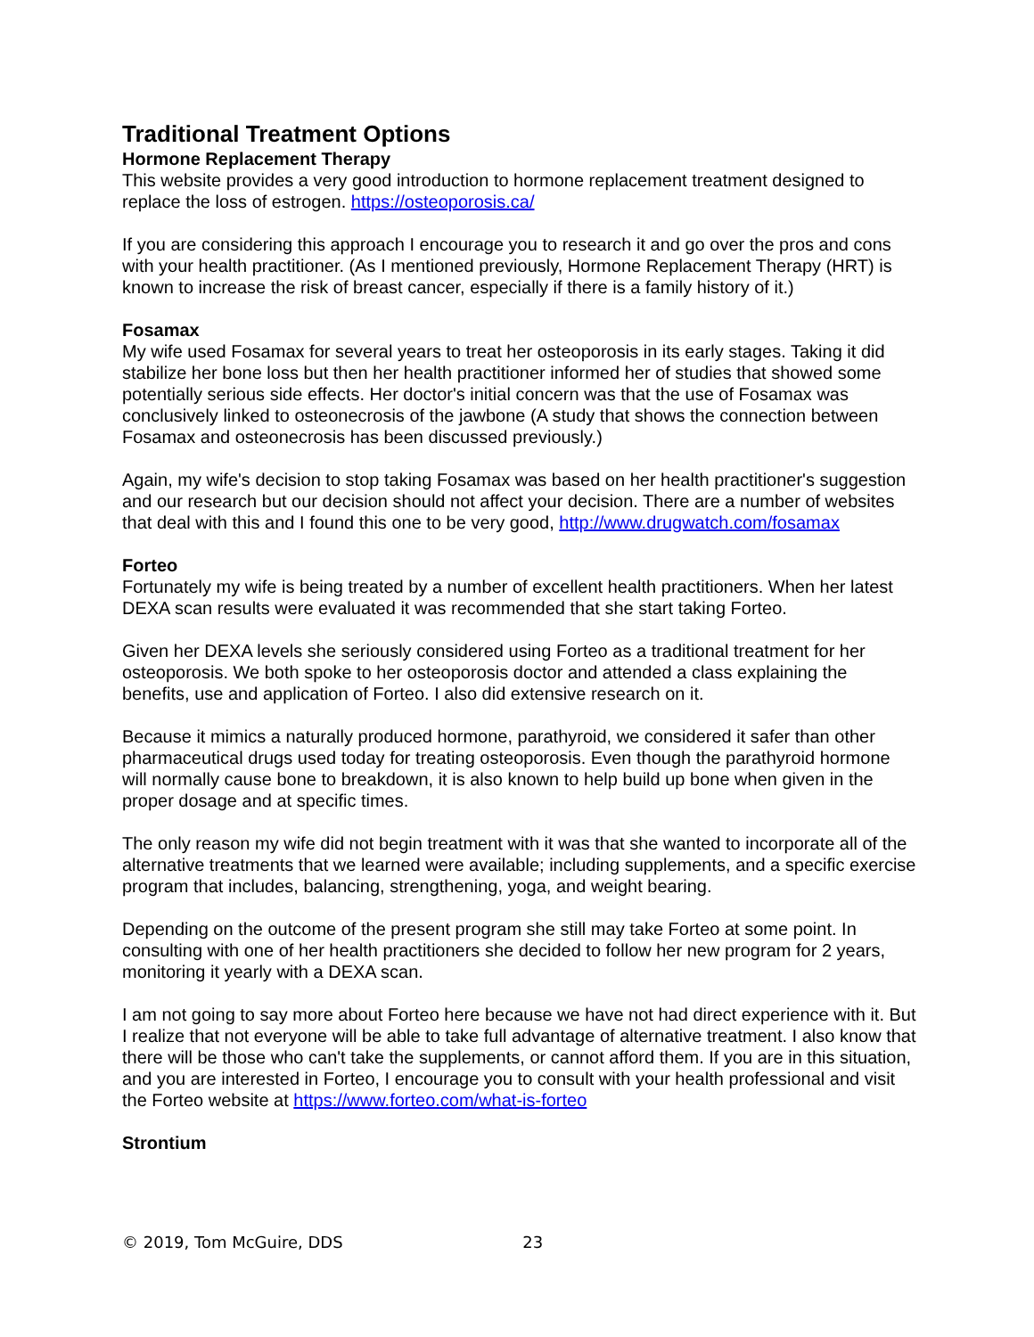Traditional Treatment Options
Hormone Replacement Therapy
This website provides a very good introduction to hormone replacement treatment designed to replace the loss of estrogen. https://osteoporosis.ca/
If you are considering this approach I encourage you to research it and go over the pros and cons with your health practitioner. (As I mentioned previously, Hormone Replacement Therapy (HRT) is known to increase the risk of breast cancer, especially if there is a family history of it.)
Fosamax
My wife used Fosamax for several years to treat her osteoporosis in its early stages. Taking it did stabilize her bone loss but then her health practitioner informed her of studies that showed some potentially serious side effects. Her doctor's initial concern was that the use of Fosamax was conclusively linked to osteonecrosis of the jawbone (A study that shows the connection between Fosamax and osteonecrosis has been discussed previously.)
Again, my wife's decision to stop taking Fosamax was based on her health practitioner's suggestion and our research but our decision should not affect your decision. There are a number of websites that deal with this and I found this one to be very good, http://www.drugwatch.com/fosamax
Forteo
Fortunately my wife is being treated by a number of excellent health practitioners. When her latest DEXA scan results were evaluated it was recommended that she start taking Forteo.
Given her DEXA levels she seriously considered using Forteo as a traditional treatment for her osteoporosis. We both spoke to her osteoporosis doctor and attended a class explaining the benefits, use and application of Forteo. I also did extensive research on it.
Because it mimics a naturally produced hormone, parathyroid, we considered it safer than other pharmaceutical drugs used today for treating osteoporosis. Even though the parathyroid hormone will normally cause bone to breakdown, it is also known to help build up bone when given in the proper dosage and at specific times.
The only reason my wife did not begin treatment with it was that she wanted to incorporate all of the alternative treatments that we learned were available; including supplements, and a specific exercise program that includes, balancing, strengthening, yoga, and weight bearing.
Depending on the outcome of the present program she still may take Forteo at some point. In consulting with one of her health practitioners she decided to follow her new program for 2 years, monitoring it yearly with a DEXA scan.
I am not going to say more about Forteo here because we have not had direct experience with it. But I realize that not everyone will be able to take full advantage of alternative treatment. I also know that there will be those who can't take the supplements, or cannot afford them. If you are in this situation, and you are interested in Forteo, I encourage you to consult with your health professional and visit the Forteo website at https://www.forteo.com/what-is-forteo
Strontium
© 2019, Tom McGuire, DDS 23